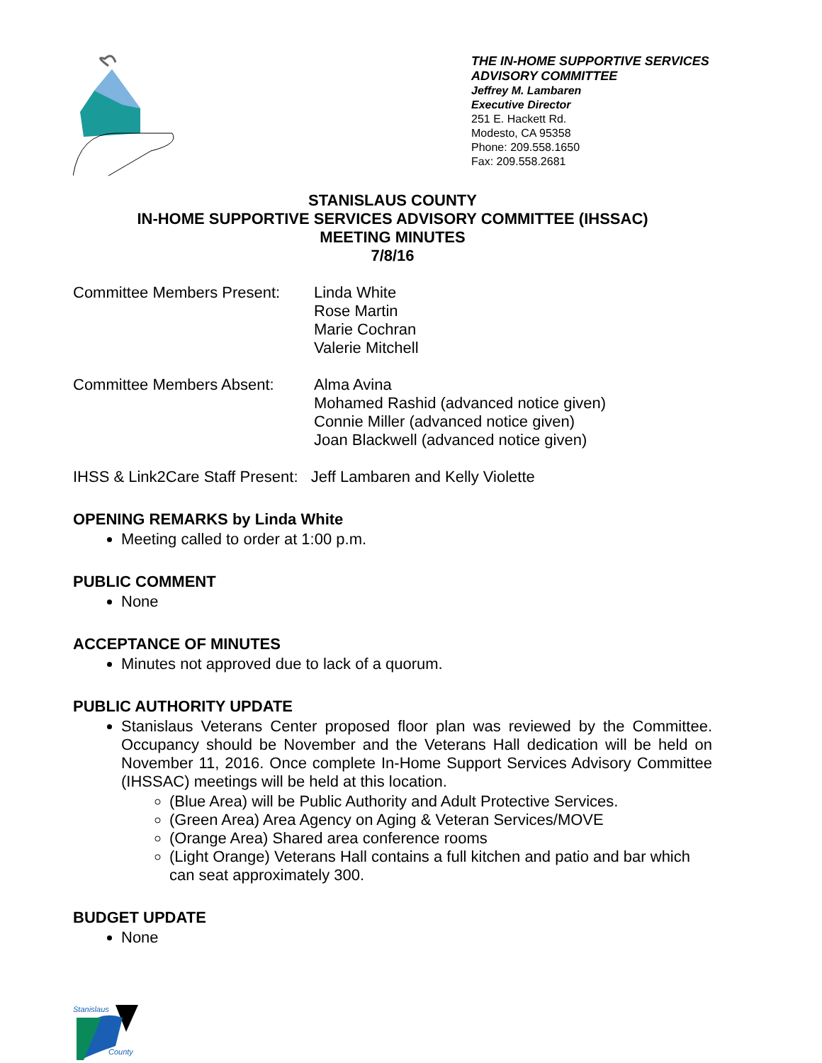THE IN-HOME SUPPORTIVE SERVICES
ADVISORY COMMITTEE
Jeffrey M. Lambaren
Executive Director
251 E. Hackett Rd.
Modesto, CA 95358
Phone: 209.558.1650
Fax: 209.558.2681
STANISLAUS COUNTY
IN-HOME SUPPORTIVE SERVICES ADVISORY COMMITTEE (IHSSAC)
MEETING MINUTES
7/8/16
Committee Members Present:
Linda White
Rose Martin
Marie Cochran
Valerie Mitchell
Committee Members Absent: Alma Avina
Mohamed Rashid (advanced notice given)
Connie Miller (advanced notice given)
Joan Blackwell (advanced notice given)
IHSS & Link2Care Staff Present: Jeff Lambaren and Kelly Violette
OPENING REMARKS by Linda White
Meeting called to order at 1:00 p.m.
PUBLIC COMMENT
None
ACCEPTANCE OF MINUTES
Minutes not approved due to lack of a quorum.
PUBLIC AUTHORITY UPDATE
Stanislaus Veterans Center proposed floor plan was reviewed by the Committee. Occupancy should be November and the Veterans Hall dedication will be held on November 11, 2016. Once complete In-Home Support Services Advisory Committee (IHSSAC) meetings will be held at this location.
(Blue Area) will be Public Authority and Adult Protective Services.
(Green Area) Area Agency on Aging & Veteran Services/MOVE
(Orange Area) Shared area conference rooms
(Light Orange) Veterans Hall contains a full kitchen and patio and bar which can seat approximately 300.
BUDGET UPDATE
None
Stanislaus
County